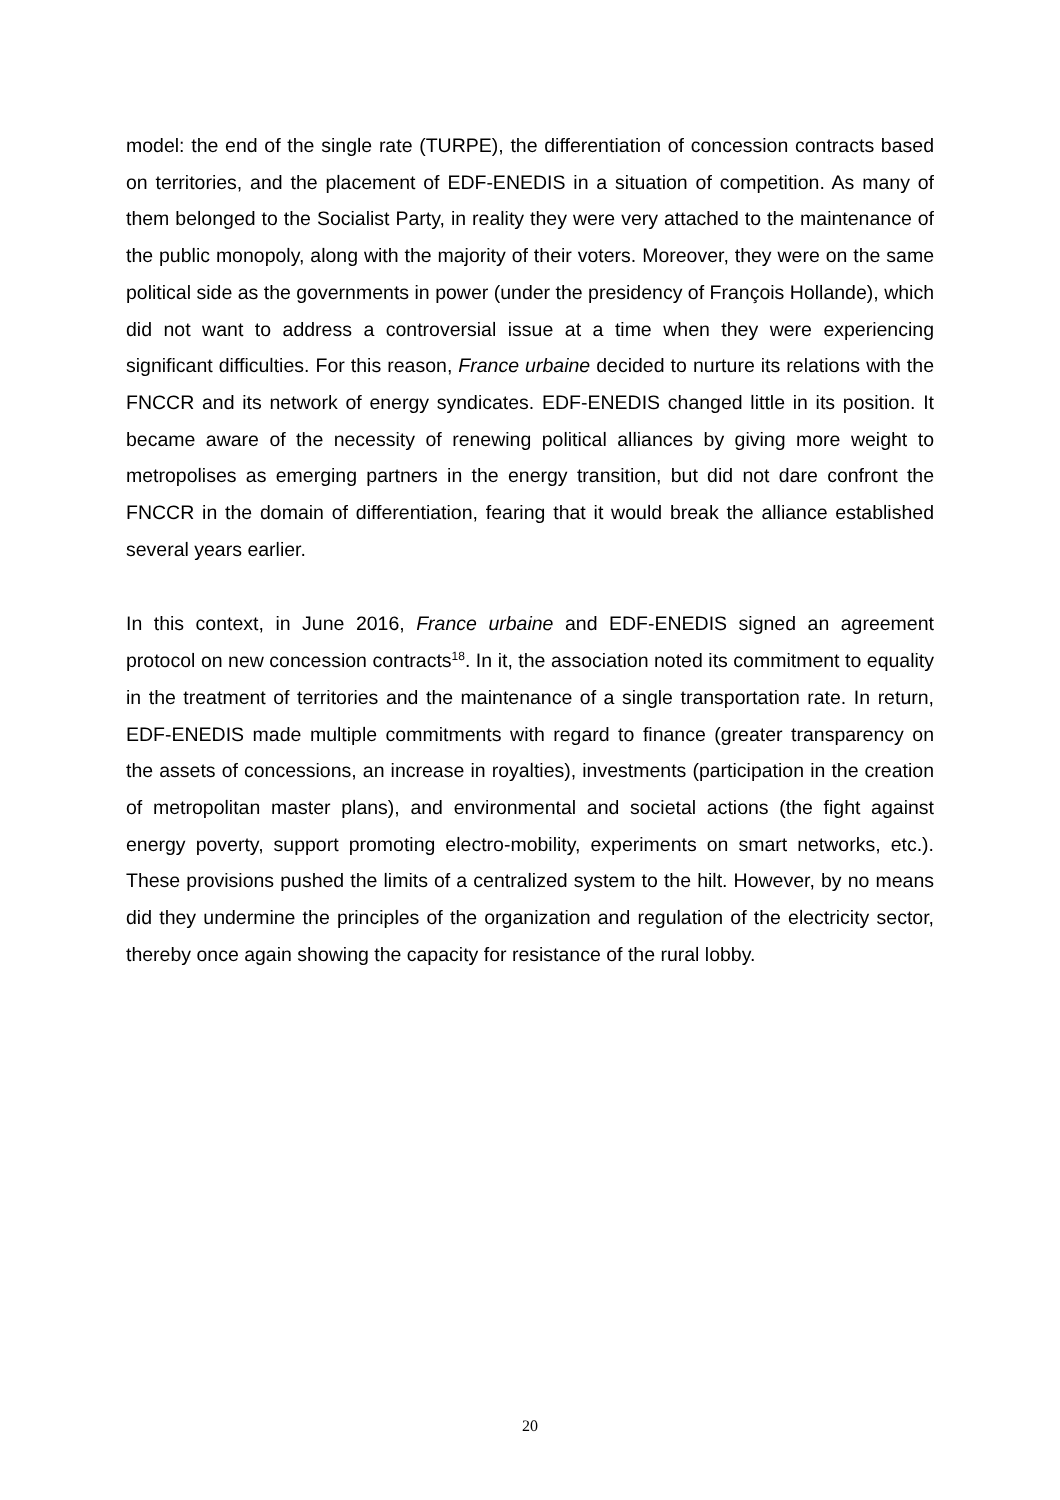model: the end of the single rate (TURPE), the differentiation of concession contracts based on territories, and the placement of EDF-ENEDIS in a situation of competition. As many of them belonged to the Socialist Party, in reality they were very attached to the maintenance of the public monopoly, along with the majority of their voters. Moreover, they were on the same political side as the governments in power (under the presidency of François Hollande), which did not want to address a controversial issue at a time when they were experiencing significant difficulties. For this reason, France urbaine decided to nurture its relations with the FNCCR and its network of energy syndicates. EDF-ENEDIS changed little in its position. It became aware of the necessity of renewing political alliances by giving more weight to metropolises as emerging partners in the energy transition, but did not dare confront the FNCCR in the domain of differentiation, fearing that it would break the alliance established several years earlier.
In this context, in June 2016, France urbaine and EDF-ENEDIS signed an agreement protocol on new concession contracts<sup>18</sup>. In it, the association noted its commitment to equality in the treatment of territories and the maintenance of a single transportation rate. In return, EDF-ENEDIS made multiple commitments with regard to finance (greater transparency on the assets of concessions, an increase in royalties), investments (participation in the creation of metropolitan master plans), and environmental and societal actions (the fight against energy poverty, support promoting electro-mobility, experiments on smart networks, etc.). These provisions pushed the limits of a centralized system to the hilt. However, by no means did they undermine the principles of the organization and regulation of the electricity sector, thereby once again showing the capacity for resistance of the rural lobby.
20